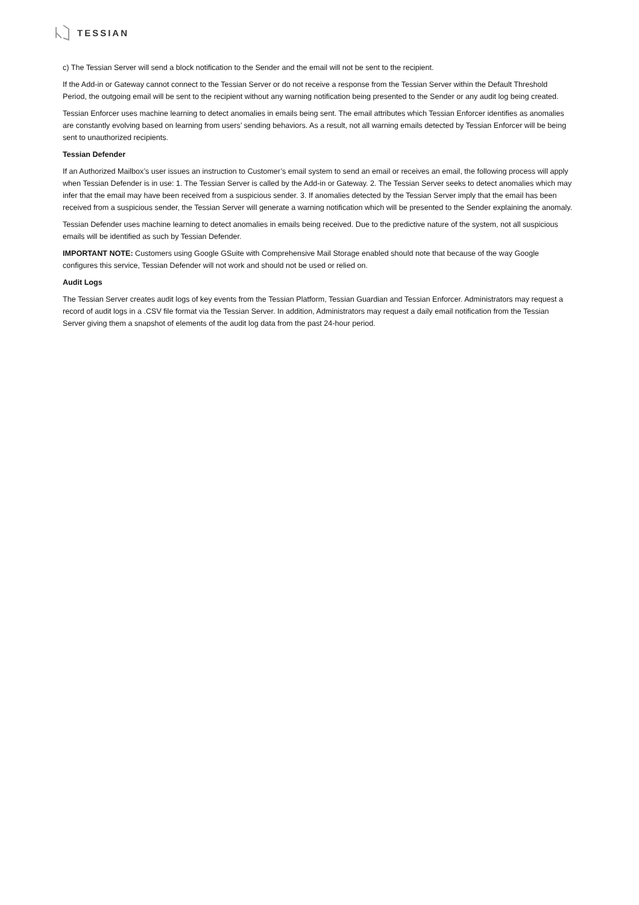TESSIAN
c) The Tessian Server will send a block notification to the Sender and the email will not be sent to the recipient.
If the Add-in or Gateway cannot connect to the Tessian Server or do not receive a response from the Tessian Server within the Default Threshold Period, the outgoing email will be sent to the recipient without any warning notification being presented to the Sender or any audit log being created.
Tessian Enforcer uses machine learning to detect anomalies in emails being sent. The email attributes which Tessian Enforcer identifies as anomalies are constantly evolving based on learning from users’ sending behaviors. As a result, not all warning emails detected by Tessian Enforcer will be being sent to unauthorized recipients.
Tessian Defender
If an Authorized Mailbox’s user issues an instruction to Customer’s email system to send an email or receives an email, the following process will apply when Tessian Defender is in use: 1. The Tessian Server is called by the Add-in or Gateway. 2. The Tessian Server seeks to detect anomalies which may infer that the email may have been received from a suspicious sender. 3. If anomalies detected by the Tessian Server imply that the email has been received from a suspicious sender, the Tessian Server will generate a warning notification which will be presented to the Sender explaining the anomaly.
Tessian Defender uses machine learning to detect anomalies in emails being received. Due to the predictive nature of the system, not all suspicious emails will be identified as such by Tessian Defender.
IMPORTANT NOTE: Customers using Google GSuite with Comprehensive Mail Storage enabled should note that because of the way Google configures this service, Tessian Defender will not work and should not be used or relied on.
Audit Logs
The Tessian Server creates audit logs of key events from the Tessian Platform, Tessian Guardian and Tessian Enforcer. Administrators may request a record of audit logs in a .CSV file format via the Tessian Server. In addition, Administrators may request a daily email notification from the Tessian Server giving them a snapshot of elements of the audit log data from the past 24-hour period.